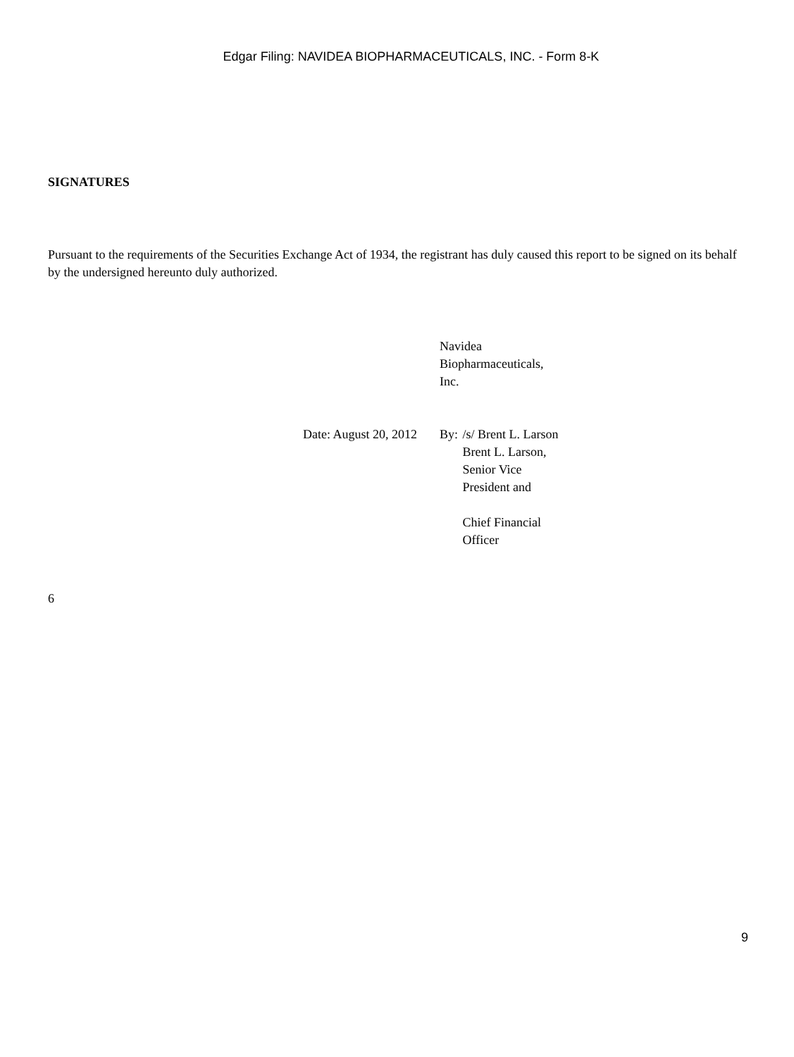Edgar Filing: NAVIDEA BIOPHARMACEUTICALS, INC. - Form 8-K
SIGNATURES
Pursuant to the requirements of the Securities Exchange Act of 1934, the registrant has duly caused this report to be signed on its behalf by the undersigned hereunto duly authorized.
| | Navidea Biopharmaceuticals, Inc. | |
| Date: August 20, 2012 | By: | /s/ Brent L. Larson Brent L. Larson, Senior Vice President and Chief Financial Officer |
6
9